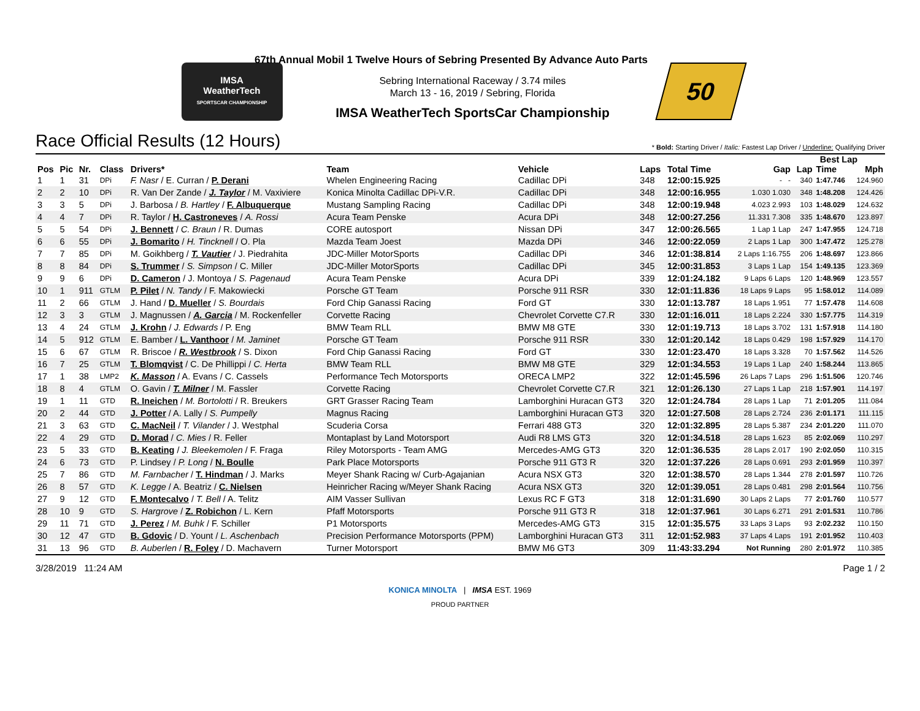IMSA
WeatherTech
SPORTSCAR CHAMPIONSHIP
67th Annual Mobil 1 Twelve Hours of Sebring Presented By Advance Auto Parts
Sebring International Raceway / 3.74 miles
March 13 - 16, 2019 / Sebring, Florida
IMSA WeatherTech SportsCar Championship
50
Race Official Results (12 Hours)
* Bold: Starting Driver / Italic: Fastest Lap Driver / Underline: Qualifying Driver
| | | | | | | | | | | Best Lap | | |
| --- | --- | --- | --- | --- | --- | --- | --- | --- | --- | --- | --- | --- |
| Pos | Pic | Nr. | Class | Drivers* | Team | Vehicle | Laps | Total Time | Gap | Lap | Time | Mph |
| 1 | 1 | 31 | DPi | F. Nasr / E. Curran / P. Derani | Whelen Engineering Racing | Cadillac DPi | 348 | 12:00:15.925 | - - | 340 | 1:47.746 | 124.960 |
| 2 | 2 | 10 | DPi | R. Van Der Zande / J. Taylor / M. Vaxiviere | Konica Minolta Cadillac DPi-V.R. | Cadillac DPi | 348 | 12:00:16.955 | 1.030 1.030 | 348 | 1:48.208 | 124.426 |
| 3 | 3 | 5 | DPi | J. Barbosa / B. Hartley / F. Albuquerque | Mustang Sampling Racing | Cadillac DPi | 348 | 12:00:19.948 | 4.023 2.993 | 103 | 1:48.029 | 124.632 |
| 4 | 4 | 7 | DPi | R. Taylor / H. Castroneves / A. Rossi | Acura Team Penske | Acura DPi | 348 | 12:00:27.256 | 11.331 7.308 | 335 | 1:48.670 | 123.897 |
| 5 | 5 | 54 | DPi | J. Bennett / C. Braun / R. Dumas | CORE autosport | Nissan DPi | 347 | 12:00:26.565 | 1 Lap 1 Lap | 247 | 1:47.955 | 124.718 |
| 6 | 6 | 55 | DPi | J. Bomarito / H. Tincknell / O. Pla | Mazda Team Joest | Mazda DPi | 346 | 12:00:22.059 | 2 Laps 1 Lap | 300 | 1:47.472 | 125.278 |
| 7 | 7 | 85 | DPi | M. Goikhberg / T. Vautier / J. Piedrahita | JDC-Miller MotorSports | Cadillac DPi | 346 | 12:01:38.814 | 2 Laps 1:16.755 | 206 | 1:48.697 | 123.866 |
| 8 | 8 | 84 | DPi | S. Trummer / S. Simpson / C. Miller | JDC-Miller MotorSports | Cadillac DPi | 345 | 12:00:31.853 | 3 Laps 1 Lap | 154 | 1:49.135 | 123.369 |
| 9 | 9 | 6 | DPi | D. Cameron / J. Montoya / S. Pagenaud | Acura Team Penske | Acura DPi | 339 | 12:01:24.182 | 9 Laps 6 Laps | 120 | 1:48.969 | 123.557 |
| 10 | 1 | 911 | GTLM | P. Pilet / N. Tandy / F. Makowiecki | Porsche GT Team | Porsche 911 RSR | 330 | 12:01:11.836 | 18 Laps 9 Laps | 95 | 1:58.012 | 114.089 |
| 11 | 2 | 66 | GTLM | J. Hand / D. Mueller / S. Bourdais | Ford Chip Ganassi Racing | Ford GT | 330 | 12:01:13.787 | 18 Laps 1.951 | 77 | 1:57.478 | 114.608 |
| 12 | 3 | 3 | GTLM | J. Magnussen / A. Garcia / M. Rockenfeller | Corvette Racing | Chevrolet Corvette C7.R | 330 | 12:01:16.011 | 18 Laps 2.224 | 330 | 1:57.775 | 114.319 |
| 13 | 4 | 24 | GTLM | J. Krohn / J. Edwards / P. Eng | BMW Team RLL | BMW M8 GTE | 330 | 12:01:19.713 | 18 Laps 3.702 | 131 | 1:57.918 | 114.180 |
| 14 | 5 | 912 | GTLM | E. Bamber / L. Vanthoor / M. Jaminet | Porsche GT Team | Porsche 911 RSR | 330 | 12:01:20.142 | 18 Laps 0.429 | 198 | 1:57.929 | 114.170 |
| 15 | 6 | 67 | GTLM | R. Briscoe / R. Westbrook / S. Dixon | Ford Chip Ganassi Racing | Ford GT | 330 | 12:01:23.470 | 18 Laps 3.328 | 70 | 1:57.562 | 114.526 |
| 16 | 7 | 25 | GTLM | T. Blomqvist / C. De Phillippi / C. Herta | BMW Team RLL | BMW M8 GTE | 329 | 12:01:34.553 | 19 Laps 1 Lap | 240 | 1:58.244 | 113.865 |
| 17 | 1 | 38 | LMP2 | K. Masson / A. Evans / C. Cassels | Performance Tech Motorsports | ORECA LMP2 | 322 | 12:01:45.596 | 26 Laps 7 Laps | 296 | 1:51.506 | 120.746 |
| 18 | 8 | 4 | GTLM | O. Gavin / T. Milner / M. Fassler | Corvette Racing | Chevrolet Corvette C7.R | 321 | 12:01:26.130 | 27 Laps 1 Lap | 218 | 1:57.901 | 114.197 |
| 19 | 1 | 11 | GTD | R. Ineichen / M. Bortolotti / R. Breukers | GRT Grasser Racing Team | Lamborghini Huracan GT3 | 320 | 12:01:24.784 | 28 Laps 1 Lap | 71 | 2:01.205 | 111.084 |
| 20 | 2 | 44 | GTD | J. Potter / A. Lally / S. Pumpelly | Magnus Racing | Lamborghini Huracan GT3 | 320 | 12:01:27.508 | 28 Laps 2.724 | 236 | 2:01.171 | 111.115 |
| 21 | 3 | 63 | GTD | C. MacNeil / T. Vilander / J. Westphal | Scuderia Corsa | Ferrari 488 GT3 | 320 | 12:01:32.895 | 28 Laps 5.387 | 234 | 2:01.220 | 111.070 |
| 22 | 4 | 29 | GTD | D. Morad / C. Mies / R. Feller | Montaplast by Land Motorsport | Audi R8 LMS GT3 | 320 | 12:01:34.518 | 28 Laps 1.623 | 85 | 2:02.069 | 110.297 |
| 23 | 5 | 33 | GTD | B. Keating / J. Bleekemolen / F. Fraga | Riley Motorsports - Team AMG | Mercedes-AMG GT3 | 320 | 12:01:36.535 | 28 Laps 2.017 | 190 | 2:02.050 | 110.315 |
| 24 | 6 | 73 | GTD | P. Lindsey / P. Long / N. Boulle | Park Place Motorsports | Porsche 911 GT3 R | 320 | 12:01:37.226 | 28 Laps 0.691 | 293 | 2:01.959 | 110.397 |
| 25 | 7 | 86 | GTD | M. Farnbacher / T. Hindman / J. Marks | Meyer Shank Racing w/ Curb-Agajanian | Acura NSX GT3 | 320 | 12:01:38.570 | 28 Laps 1.344 | 278 | 2:01.597 | 110.726 |
| 26 | 8 | 57 | GTD | K. Legge / A. Beatriz / C. Nielsen | Heinricher Racing w/Meyer Shank Racing | Acura NSX GT3 | 320 | 12:01:39.051 | 28 Laps 0.481 | 298 | 2:01.564 | 110.756 |
| 27 | 9 | 12 | GTD | F. Montecalvo / T. Bell / A. Telitz | AIM Vasser Sullivan | Lexus RC F GT3 | 318 | 12:01:31.690 | 30 Laps 2 Laps | 77 | 2:01.760 | 110.577 |
| 28 | 10 | 9 | GTD | S. Hargrove / Z. Robichon / L. Kern | Pfaff Motorsports | Porsche 911 GT3 R | 318 | 12:01:37.961 | 30 Laps 6.271 | 291 | 2:01.531 | 110.786 |
| 29 | 11 | 71 | GTD | J. Perez / M. Buhk / F. Schiller | P1 Motorsports | Mercedes-AMG GT3 | 315 | 12:01:35.575 | 33 Laps 3 Laps | 93 | 2:02.232 | 110.150 |
| 30 | 12 | 47 | GTD | B. Gdovic / D. Yount / L. Aschenbach | Precision Performance Motorsports (PPM) | Lamborghini Huracan GT3 | 311 | 12:01:52.983 | 37 Laps 4 Laps | 191 | 2:01.952 | 110.403 |
| 31 | 13 | 96 | GTD | B. Auberlen / R. Foley / D. Machavern | Turner Motorsport | BMW M6 GT3 | 309 | 11:43:33.294 | Not Running | 280 | 2:01.972 | 110.385 |
3/28/2019 11:24 AM Page 1 / 2
KONICA MINOLTA | IMSA EST. 1969
PROUD PARTNER